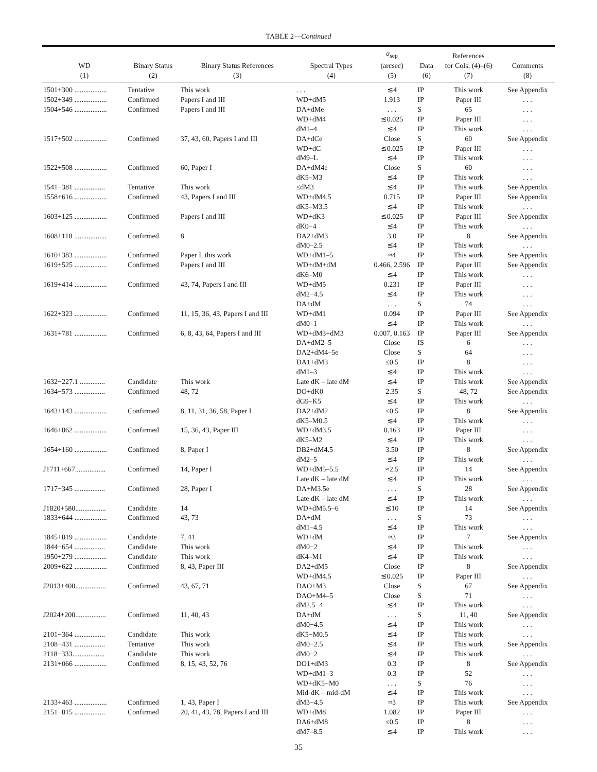TABLE 2—Continued
| WD (1) | Binary Status (2) | Binary Status References (3) | Spectral Types (4) | a<sub>sep</sub> (arcsec) (5) | Data (6) | References for Cols. (4)–(6) (7) | Comments (8) |
| --- | --- | --- | --- | --- | --- | --- | --- |
| 1501+300 .................. | Tentative | This work | . . . | ≲4 | IP | This work | See Appendix |
| 1502+349 .................. | Confirmed | Papers I and III | WD+dM5 | 1.913 | IP | Paper III | . . . |
| 1504+546 .................. | Confirmed | Papers I and III | DA+dMe | . . . | S | 65 | . . . |
| | | | WD+dM4 | ≲0.025 | IP | Paper III | . . . |
| | | | dM1–4 | ≲4 | IP | This work | . . . |
| 1517+502 .................. | Confirmed | 37, 43, 60, Papers I and III | DA+dCe | Close | S | 60 | See Appendix |
| | | | WD+dC | ≲0.025 | IP | Paper III | . . . |
| | | | dM9–L | ≲4 | IP | This work | . . . |
| 1522+508 .................. | Confirmed | 60, Paper I | DA+dM4e | Close | S | 60 | . . . |
| | | | dK5–M3 | ≲4 | IP | This work | . . . |
| 1541−381 ................. | Tentative | This work | ≤dM3 | ≲4 | IP | This work | See Appendix |
| 1558+616 .................. | Confirmed | 43, Papers I and III | WD+dM4.5 | 0.715 | IP | Paper III | See Appendix |
| | | | dK5–M3.5 | ≲4 | IP | This work | . . . |
| 1603+125 .................. | Confirmed | Papers I and III | WD+dK3 | ≲0.025 | IP | Paper III | See Appendix |
| | | | dK0−4 | ≲4 | IP | This work | . . . |
| 1608+118 .................. | Confirmed | 8 | DA2+dM3 | 3.0 | IP | 8 | See Appendix |
| | | | dM0–2.5 | ≲4 | IP | This work | . . . |
| 1610+383 .................. | Confirmed | Paper I, this work | WD+dM1–5 | ≈4 | IP | This work | See Appendix |
| 1619+525 .................. | Confirmed | Papers I and III | WD+dM+dM | 0.466, 2.596 | IP | Paper III | See Appendix |
| | | | dK6–M0 | ≲4 | IP | This work | . . . |
| 1619+414 .................. | Confirmed | 43, 74, Papers I and III | WD+dM5 | 0.231 | IP | Paper III | . . . |
| | | | dM2−4.5 | ≲4 | IP | This work | . . . |
| | | | DA+dM | . . . | S | 74 | . . . |
| 1622+323 .................. | Confirmed | 11, 15, 36, 43, Papers I and III | WD+dM1 | 0.094 | IP | Paper III | See Appendix |
| | | | dM0–1 | ≲4 | IP | This work | . . . |
| 1631+781 .................. | Confirmed | 6, 8, 43, 64, Papers I and III | WD+dM3+dM3 | 0.007, 0.163 | IP | Paper III | See Appendix |
| | | | DA+dM2–5 | Close | IS | 6 | . . . |
| | | | DA2+dM4–5e | Close | S | 64 | . . . |
| | | | DA1+dM3 | ≤0.5 | IP | 8 | . . . |
| | | | dM1–3 | ≲4 | IP | This work | . . . |
| 1632−227.1 .............. | Candidate | This work | Late dK – late dM | ≲4 | IP | This work | See Appendix |
| 1634−573 ................. | Confirmed | 48, 72 | DO+dK0 | 2.35 | S | 48, 72 | See Appendix |
| | | | dG9–K5 | ≲4 | IP | This work | . . . |
| 1643+143 .................. | Confirmed | 8, 11, 31, 36, 58, Paper I | DA2+dM2 | ≤0.5 | IP | 8 | See Appendix |
| | | | dK5–M0.5 | ≲4 | IP | This work | . . . |
| 1646+062 .................. | Confirmed | 15, 36, 43, Paper III | WD+dM3.5 | 0.163 | IP | Paper III | . . . |
| | | | dK5–M2 | ≲4 | IP | This work | . . . |
| 1654+160 .................. | Confirmed | 8, Paper I | DB2+dM4.5 | 3.50 | IP | 8 | See Appendix |
| | | | dM2–5 | ≲4 | IP | This work | . . . |
| J1711+667................. | Confirmed | 14, Paper I | WD+dM5–5.5 | ≈2.5 | IP | 14 | See Appendix |
| | | | Late dK – late dM | ≲4 | IP | This work | . . . |
| 1717−345 ................. | Confirmed | 28, Paper I | DA+M3.5e | . . . | S | 28 | See Appendix |
| | | | Late dK – late dM | ≲4 | IP | This work | . . . |
| J1820+580................. | Candidate | 14 | WD+dM5.5–6 | ≲10 | IP | 14 | See Appendix |
| 1833+644 .................. | Confirmed | 43, 73 | DA+dM | . . . | S | 73 | . . . |
| | | | dM1–4.5 | ≲4 | IP | This work | . . . |
| 1845+019 .................. | Candidate | 7, 41 | WD+dM | ≈3 | IP | 7 | See Appendix |
| 1844−654 ................. | Candidate | This work | dM0−2 | ≲4 | IP | This work | . . . |
| 1950+279 .................. | Candidate | This work | dK4–M1 | ≲4 | IP | This work | . . . |
| 2009+622 .................. | Confirmed | 8, 43, Paper III | DA2+dM5 | Close | IP | 8 | See Appendix |
| | | | WD+dM4.5 | ≲0.025 | IP | Paper III | . . . |
| J2013+400................. | Confirmed | 43, 67, 71 | DAO+M3 | Close | S | 67 | See Appendix |
| | | | DAO+M4–5 | Close | S | 71 | . . . |
| | | | dM2.5−4 | ≲4 | IP | This work | . . . |
| J2024+200................. | Confirmed | 11, 40, 43 | DA+dM | . . . | S | 11, 40 | See Appendix |
| | | | dM0−4.5 | ≲4 | IP | This work | . . . |
| 2101−364 ................. | Candidate | This work | dK5−M0.5 | ≲4 | IP | This work | . . . |
| 2108−431 ................. | Tentative | This work | dM0−2.5 | ≲4 | IP | This work | See Appendix |
| 2118−333.................. | Candidate | This work | dM0−2 | ≲4 | IP | This work | . . . |
| 2131+066 .................. | Confirmed | 8, 15, 43, 52, 76 | DO1+dM3 | 0.3 | IP | 8 | See Appendix |
| | | | WD+dM1–3 | 0.3 | IP | 52 | . . . |
| | | | WD+dK5−M0 | . . . | S | 76 | . . . |
| | | | Mid-dK – mid-dM | ≲4 | IP | This work | . . . |
| 2133+463 .................. | Confirmed | 1, 43, Paper I | dM3−4.5 | ≈3 | IP | This work | See Appendix |
| 2151−015 ................. | Confirmed | 20, 41, 43, 78, Papers I and III | WD+dM8 | 1.082 | IP | Paper III | . . . |
| | | | DA6+dM8 | ≤0.5 | IP | 8 | . . . |
| | | | dM7–8.5 | ≲4 | IP | This work | . . . |
35